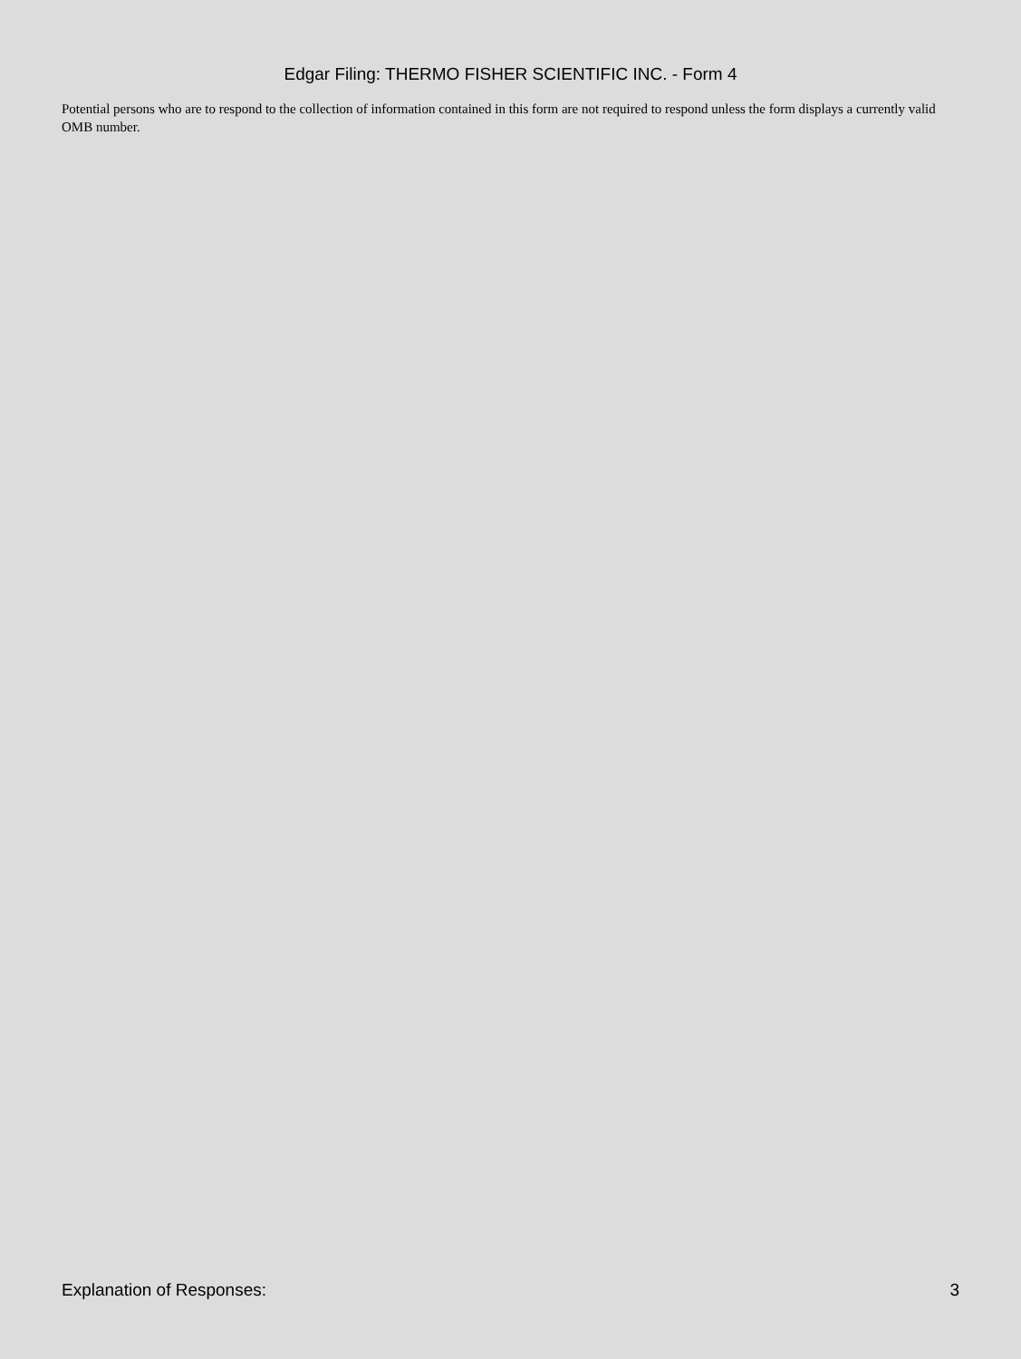Edgar Filing: THERMO FISHER SCIENTIFIC INC. - Form 4
Potential persons who are to respond to the collection of information contained in this form are not required to respond unless the form displays a currently valid OMB number.
Explanation of Responses: 3